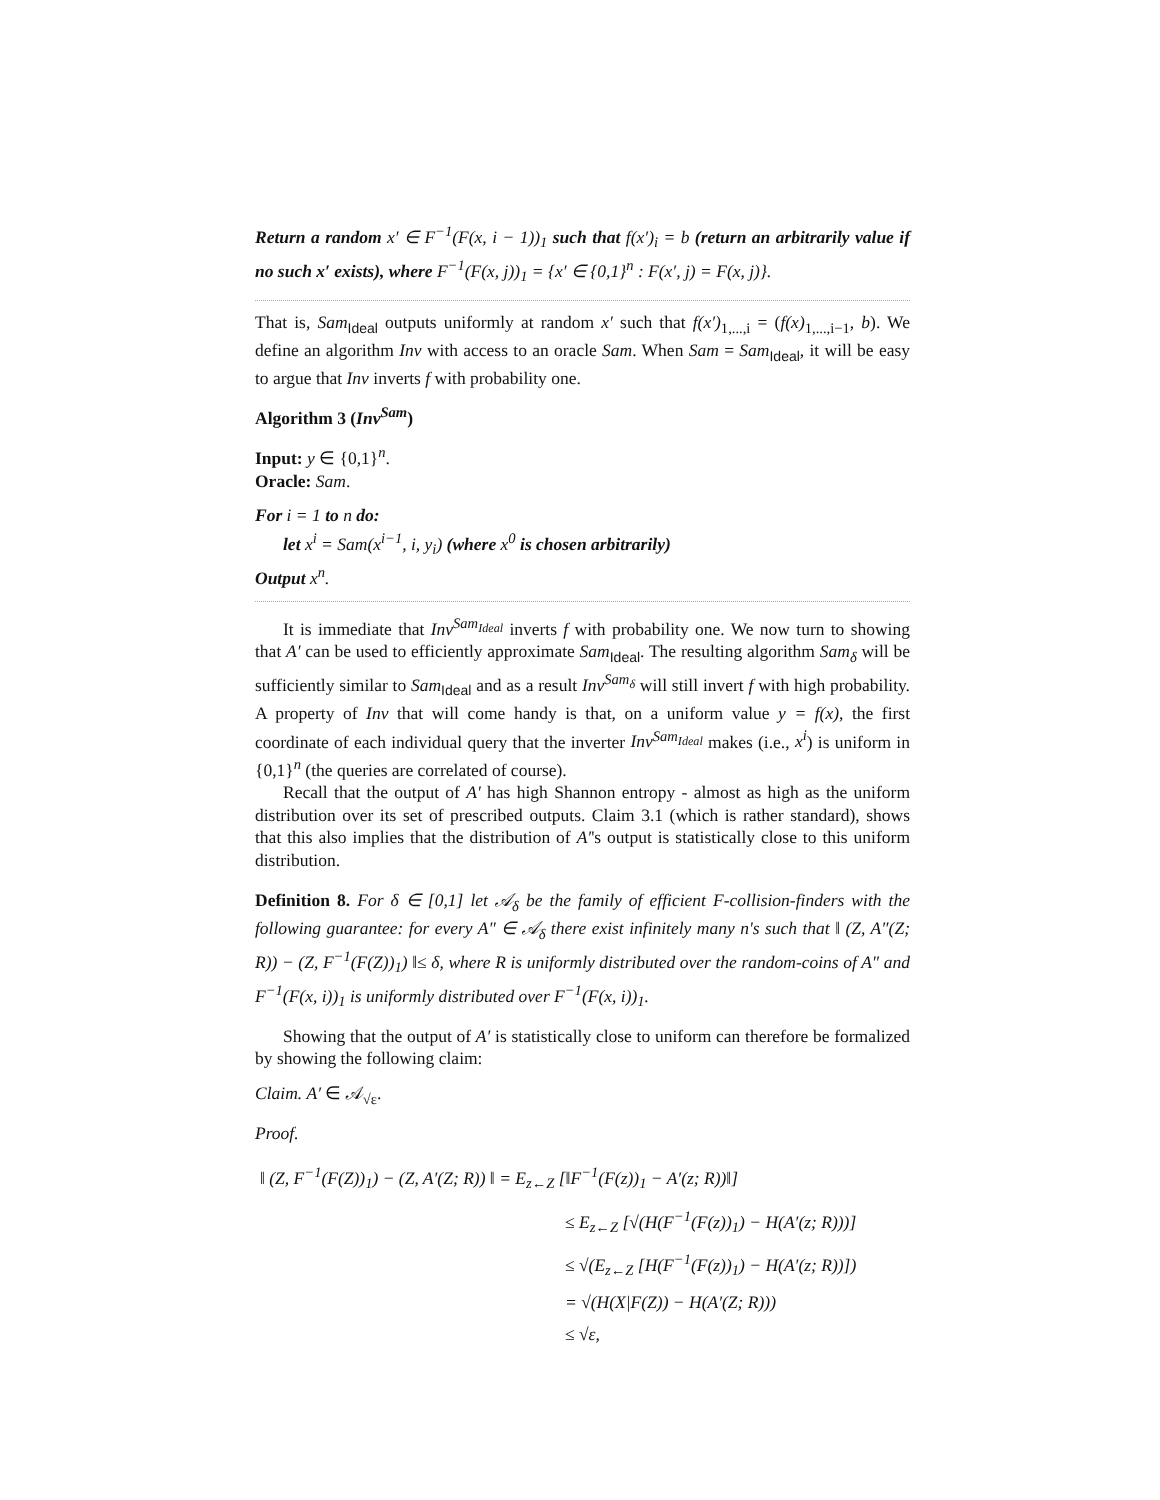Return a random x′ ∈ F<sup>−1</sup>(F(x, i − 1))<sub>1</sub> such that f(x′)<sub>i</sub> = b (return an arbitrarily value if no such x′ exists), where F<sup>−1</sup>(F(x, j))<sub>1</sub> = {x′ ∈ {0,1}<sup>n</sup> : F(x′, j) = F(x, j)}.
That is, Sam<sub>Ideal</sub> outputs uniformly at random x′ such that f(x′)<sub>1,...,i</sub> = (f(x)<sub>1,...,i−1</sub>, b). We define an algorithm Inv with access to an oracle Sam. When Sam = Sam<sub>Ideal</sub>, it will be easy to argue that Inv inverts f with probability one.
Algorithm 3 (Inv<sup>Sam</sup>)
Input: y ∈ {0,1}<sup>n</sup>.
Oracle: Sam.
For i = 1 to n do:
let x<sup>i</sup> = Sam(x<sup>i−1</sup>, i, y<sub>i</sub>) (where x<sup>0</sup> is chosen arbitrarily)
Output x<sup>n</sup>.
It is immediate that Inv<sup>Sam<sub>Ideal</sub></sup> inverts f with probability one. We now turn to showing that A′ can be used to efficiently approximate Sam<sub>Ideal</sub>. The resulting algorithm Sam<sub>δ</sub> will be sufficiently similar to Sam<sub>Ideal</sub> and as a result Inv<sup>Sam<sub>δ</sub></sup> will still invert f with high probability. A property of Inv that will come handy is that, on a uniform value y = f(x), the first coordinate of each individual query that the inverter Inv<sup>Sam<sub>Ideal</sub></sup> makes (i.e., x<sup>i</sup>) is uniform in {0,1}<sup>n</sup> (the queries are correlated of course).
Recall that the output of A′ has high Shannon entropy - almost as high as the uniform distribution over its set of prescribed outputs. Claim 3.1 (which is rather standard), shows that this also implies that the distribution of A′'s output is statistically close to this uniform distribution.
Definition 8. For δ ∈ [0,1] let 𝒜<sub>δ</sub> be the family of efficient F-collision-finders with the following guarantee: for every A″ ∈ 𝒜<sub>δ</sub> there exist infinitely many n's such that ‖ (Z, A″(Z; R)) − (Z, F<sup>−1</sup>(F(Z))<sub>1</sub>) ‖≤ δ, where R is uniformly distributed over the random-coins of A″ and F<sup>−1</sup>(F(x, i))<sub>1</sub> is uniformly distributed over F<sup>−1</sup>(F(x, i))<sub>1</sub>.
Showing that the output of A′ is statistically close to uniform can therefore be formalized by showing the following claim:
Claim. A′ ∈ 𝒜<sub>√ε</sub>.
Proof.
‖ (Z, F<sup>−1</sup>(F(Z))<sub>1</sub>) − (Z, A′(Z; R)) ‖ = E<sub>z←Z</sub> [‖F<sup>−1</sup>(F(z))<sub>1</sub> − A′(z; R))‖]
≤ E<sub>z←Z</sub> [√(H(F<sup>−1</sup>(F(z))<sub>1</sub>) − H(A′(z; R)))]
≤ √(E<sub>z←Z</sub> [H(F<sup>−1</sup>(F(z))<sub>1</sub>) − H(A′(z; R))])
= √(H(X|F(Z)) − H(A′(Z; R)))
≤ √ε,